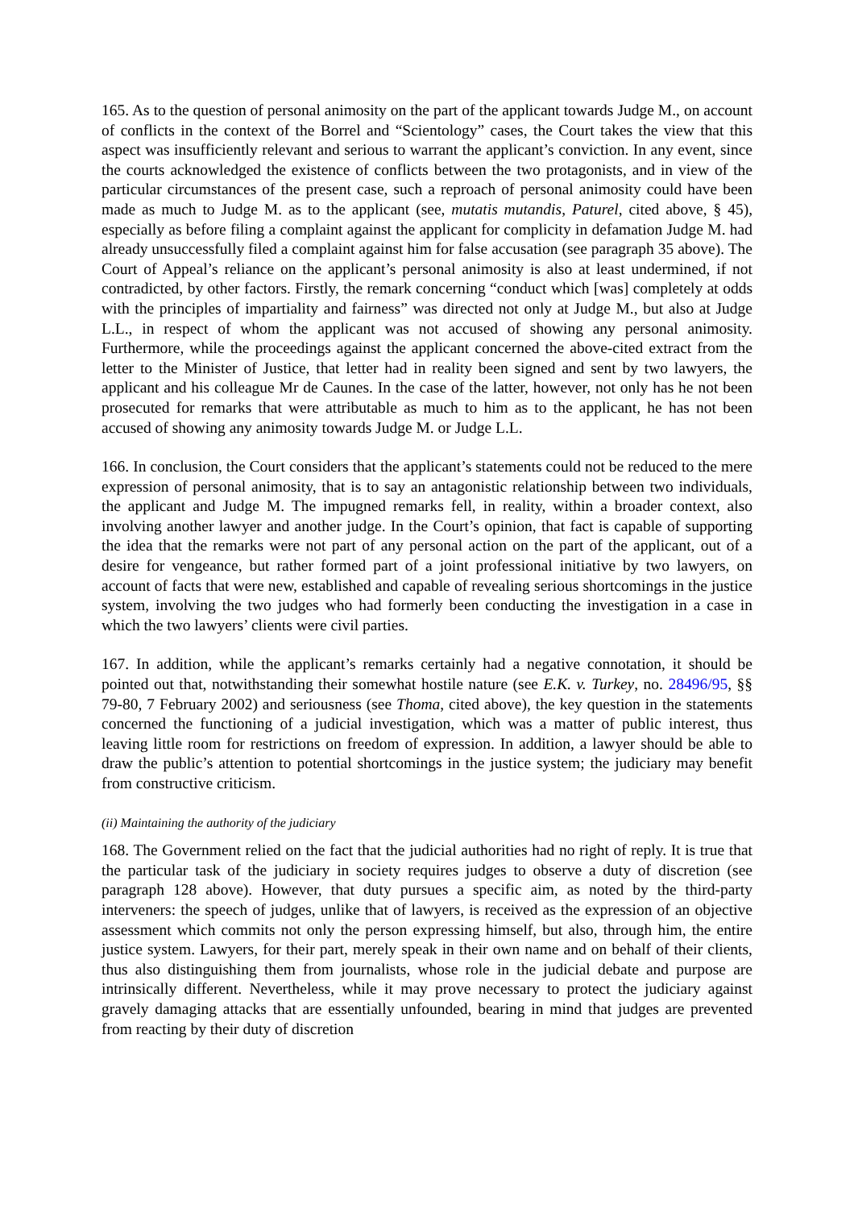165. As to the question of personal animosity on the part of the applicant towards Judge M., on account of conflicts in the context of the Borrel and “Scientology” cases, the Court takes the view that this aspect was insufficiently relevant and serious to warrant the applicant’s conviction. In any event, since the courts acknowledged the existence of conflicts between the two protagonists, and in view of the particular circumstances of the present case, such a reproach of personal animosity could have been made as much to Judge M. as to the applicant (see, mutatis mutandis, Paturel, cited above, § 45), especially as before filing a complaint against the applicant for complicity in defamation Judge M. had already unsuccessfully filed a complaint against him for false accusation (see paragraph 35 above). The Court of Appeal’s reliance on the applicant’s personal animosity is also at least undermined, if not contradicted, by other factors. Firstly, the remark concerning “conduct which [was] completely at odds with the principles of impartiality and fairness” was directed not only at Judge M., but also at Judge L.L., in respect of whom the applicant was not accused of showing any personal animosity. Furthermore, while the proceedings against the applicant concerned the above-cited extract from the letter to the Minister of Justice, that letter had in reality been signed and sent by two lawyers, the applicant and his colleague Mr de Caunes. In the case of the latter, however, not only has he not been prosecuted for remarks that were attributable as much to him as to the applicant, he has not been accused of showing any animosity towards Judge M. or Judge L.L.
166. In conclusion, the Court considers that the applicant’s statements could not be reduced to the mere expression of personal animosity, that is to say an antagonistic relationship between two individuals, the applicant and Judge M. The impugned remarks fell, in reality, within a broader context, also involving another lawyer and another judge. In the Court’s opinion, that fact is capable of supporting the idea that the remarks were not part of any personal action on the part of the applicant, out of a desire for vengeance, but rather formed part of a joint professional initiative by two lawyers, on account of facts that were new, established and capable of revealing serious shortcomings in the justice system, involving the two judges who had formerly been conducting the investigation in a case in which the two lawyers’ clients were civil parties.
167. In addition, while the applicant’s remarks certainly had a negative connotation, it should be pointed out that, notwithstanding their somewhat hostile nature (see E.K. v. Turkey, no. 28496/95, §§ 79-80, 7 February 2002) and seriousness (see Thoma, cited above), the key question in the statements concerned the functioning of a judicial investigation, which was a matter of public interest, thus leaving little room for restrictions on freedom of expression. In addition, a lawyer should be able to draw the public’s attention to potential shortcomings in the justice system; the judiciary may benefit from constructive criticism.
(ii) Maintaining the authority of the judiciary
168. The Government relied on the fact that the judicial authorities had no right of reply. It is true that the particular task of the judiciary in society requires judges to observe a duty of discretion (see paragraph 128 above). However, that duty pursues a specific aim, as noted by the third-party interveners: the speech of judges, unlike that of lawyers, is received as the expression of an objective assessment which commits not only the person expressing himself, but also, through him, the entire justice system. Lawyers, for their part, merely speak in their own name and on behalf of their clients, thus also distinguishing them from journalists, whose role in the judicial debate and purpose are intrinsically different. Nevertheless, while it may prove necessary to protect the judiciary against gravely damaging attacks that are essentially unfounded, bearing in mind that judges are prevented from reacting by their duty of discretion